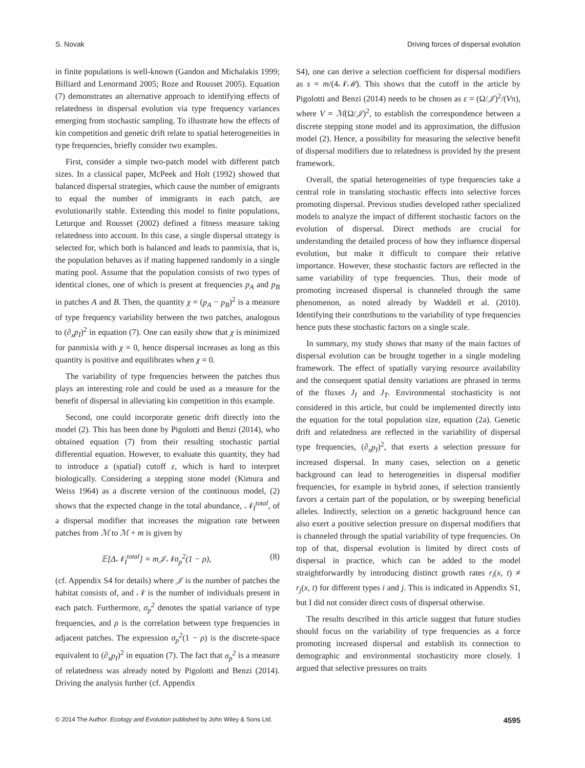S. Novak Driving forces of dispersal evolution
in finite populations is well-known (Gandon and Michalakis 1999; Billiard and Lenormand 2005; Roze and Rousset 2005). Equation (7) demonstrates an alternative approach to identifying effects of relatedness in dispersal evolution via type frequency variances emerging from stochastic sampling. To illustrate how the effects of kin competition and genetic drift relate to spatial heterogeneities in type frequencies, briefly consider two examples.
First, consider a simple two-patch model with different patch sizes. In a classical paper, McPeek and Holt (1992) showed that balanced dispersal strategies, which cause the number of emigrants to equal the number of immigrants in each patch, are evolutionarily stable. Extending this model to finite populations, Leturque and Rousset (2002) defined a fitness measure taking relatedness into account. In this case, a single dispersal strategy is selected for, which both is balanced and leads to panmixia, that is, the population behaves as if mating happened randomly in a single mating pool. Assume that the population consists of two types of identical clones, one of which is present at frequencies p<sub>A</sub> and p<sub>B</sub> in patches A and B. Then, the quantity χ = (p<sub>A</sub> − p<sub>B</sub>)<sup>2</sup> is a measure of type frequency variability between the two patches, analogous to (∂<sub>x</sub>p<sub>I</sub>)<sup>2</sup> in equation (7). One can easily show that χ is minimized for panmixia with χ = 0, hence dispersal increases as long as this quantity is positive and equilibrates when χ = 0.
The variability of type frequencies between the patches thus plays an interesting role and could be used as a measure for the benefit of dispersal in alleviating kin competition in this example.
Second, one could incorporate genetic drift directly into the model (2). This has been done by Pigolotti and Benzi (2014), who obtained equation (7) from their resulting stochastic partial differential equation. However, to evaluate this quantity, they had to introduce a (spatial) cutoff ε, which is hard to interpret biologically. Considering a stepping stone model (Kimura and Weiss 1964) as a discrete version of the continuous model, (2) shows that the expected change in the total abundance, 𝒩<sub>I</sub><sup>total</sup>, of a dispersal modifier that increases the migration rate between patches from ℳ to ℳ + m is given by
𝔼[Δ𝒩<sub>I</sub><sup>total</sup>] = m𝒥𝒩σ<sub>p</sub><sup>2</sup>(1 − ρ), (8)
(cf. Appendix S4 for details) where 𝒥 is the number of patches the habitat consists of, and 𝒩 is the number of individuals present in each patch. Furthermore, σ<sub>p</sub><sup>2</sup> denotes the spatial variance of type frequencies, and ρ is the correlation between type frequencies in adjacent patches. The expression σ<sub>p</sub><sup>2</sup>(1 − ρ) is the discrete-space equivalent to (∂<sub>x</sub>p<sub>I</sub>)<sup>2</sup> in equation (7). The fact that σ<sub>p</sub><sup>2</sup> is a measure of relatedness was already noted by Pigolotti and Benzi (2014). Driving the analysis further (cf. Appendix
S4), one can derive a selection coefficient for dispersal modifiers as s = m/(4𝒩ℳ). This shows that the cutoff in the article by Pigolotti and Benzi (2014) needs to be chosen as ε = (Ω/𝒥)<sup>2</sup>/(Vπ), where V = ℳ(Ω/𝒥)<sup>2</sup>, to establish the correspondence between a discrete stepping stone model and its approximation, the diffusion model (2). Hence, a possibility for measuring the selective benefit of dispersal modifiers due to relatedness is provided by the present framework.
Overall, the spatial heterogeneities of type frequencies take a central role in translating stochastic effects into selective forces promoting dispersal. Previous studies developed rather specialized models to analyze the impact of different stochastic factors on the evolution of dispersal. Direct methods are crucial for understanding the detailed process of how they influence dispersal evolution, but make it difficult to compare their relative importance. However, these stochastic factors are reflected in the same variability of type frequencies. Thus, their mode of promoting increased dispersal is channeled through the same phenomenon, as noted already by Waddell et al. (2010). Identifying their contributions to the variability of type frequencies hence puts these stochastic factors on a single scale.
In summary, my study shows that many of the main factors of dispersal evolution can be brought together in a single modeling framework. The effect of spatially varying resource availability and the consequent spatial density variations are phrased in terms of the fluxes J<sub>I</sub> and J<sub>T</sub>. Environmental stochasticity is not considered in this article, but could be implemented directly into the equation for the total population size, equation (2a). Genetic drift and relatedness are reflected in the variability of dispersal type frequencies, (∂<sub>x</sub>p<sub>I</sub>)<sup>2</sup>, that exerts a selection pressure for increased dispersal. In many cases, selection on a genetic background can lead to heterogeneities in dispersal modifier frequencies, for example in hybrid zones, if selection transiently favors a certain part of the population, or by sweeping beneficial alleles. Indirectly, selection on a genetic background hence can also exert a positive selection pressure on dispersal modifiers that is channeled through the spatial variability of type frequencies. On top of that, dispersal evolution is limited by direct costs of dispersal in practice, which can be added to the model straightforwardly by introducing distinct growth rates r<sub>i</sub>(x, t) ≠ r<sub>j</sub>(x, t) for different types i and j. This is indicated in Appendix S1, but I did not consider direct costs of dispersal otherwise.
The results described in this article suggest that future studies should focus on the variability of type frequencies as a force promoting increased dispersal and establish its connection to demographic and environmental stochasticity more closely. I argued that selective pressures on traits
© 2014 The Author. Ecology and Evolution published by John Wiley & Sons Ltd. 4595